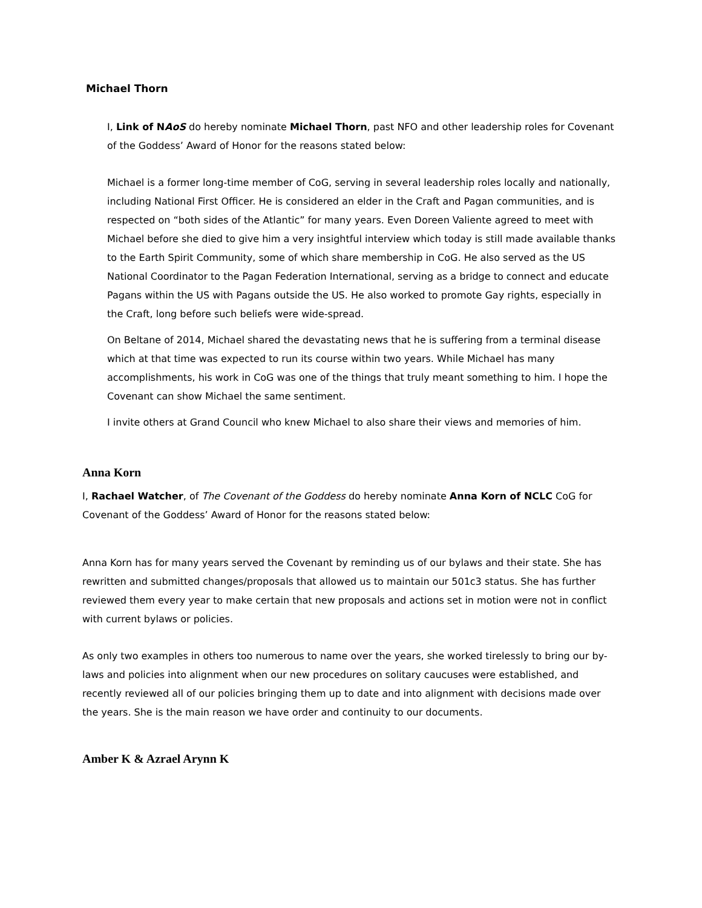Michael Thorn
I, Link of NAoS do hereby nominate Michael Thorn, past NFO and other leadership roles for Covenant of the Goddess’ Award of Honor for the reasons stated below:
Michael is a former long-time member of CoG, serving in several leadership roles locally and nationally, including National First Officer. He is considered an elder in the Craft and Pagan communities, and is respected on “both sides of the Atlantic” for many years. Even Doreen Valiente agreed to meet with Michael before she died to give him a very insightful interview which today is still made available thanks to the Earth Spirit Community, some of which share membership in CoG. He also served as the US National Coordinator to the Pagan Federation International, serving as a bridge to connect and educate Pagans within the US with Pagans outside the US. He also worked to promote Gay rights, especially in the Craft, long before such beliefs were wide-spread.
On Beltane of 2014, Michael shared the devastating news that he is suffering from a terminal disease which at that time was expected to run its course within two years. While Michael has many accomplishments, his work in CoG was one of the things that truly meant something to him. I hope the Covenant can show Michael the same sentiment.
I invite others at Grand Council who knew Michael to also share their views and memories of him.
Anna Korn
I, Rachael Watcher, of The Covenant of the Goddess do hereby nominate Anna Korn of NCLC CoG for Covenant of the Goddess’ Award of Honor for the reasons stated below:
Anna Korn has for many years served the Covenant by reminding us of our bylaws and their state. She has rewritten and submitted changes/proposals that allowed us to maintain our 501c3 status. She has further reviewed them every year to make certain that new proposals and actions set in motion were not in conflict with current bylaws or policies.
As only two examples in others too numerous to name over the years, she worked tirelessly to bring our by-laws and policies into alignment when our new procedures on solitary caucuses were established, and recently reviewed all of our policies bringing them up to date and into alignment with decisions made over the years. She is the main reason we have order and continuity to our documents.
Amber K & Azrael Arynn K